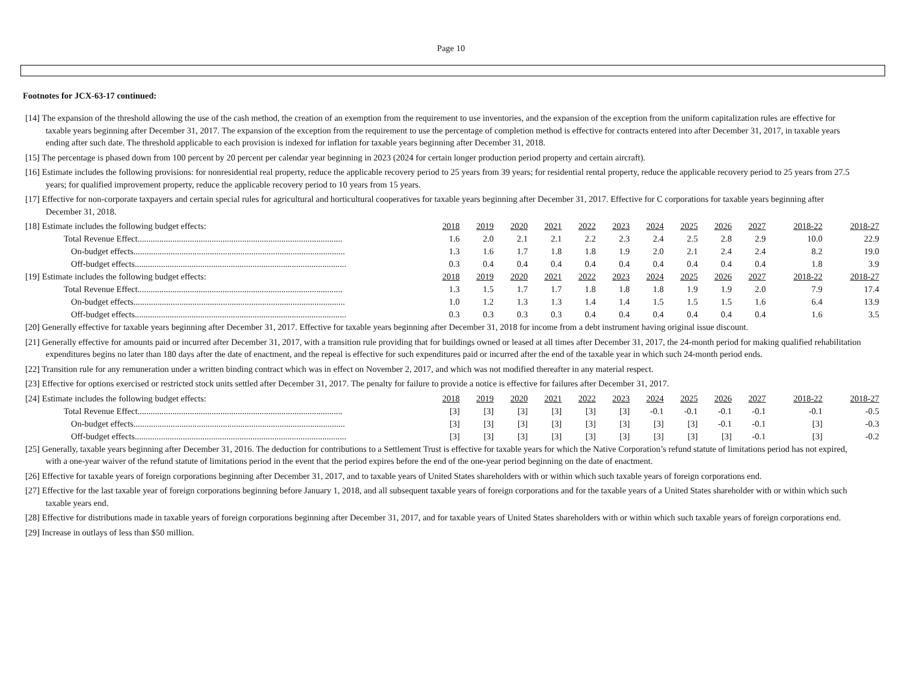Page 10
Footnotes for JCX-63-17 continued:
[14] The expansion of the threshold allowing the use of the cash method, the creation of an exemption from the requirement to use inventories, and the expansion of the exception from the uniform capitalization rules are effective for taxable years beginning after December 31, 2017. The expansion of the exception from the requirement to use the percentage of completion method is effective for contracts entered into after December 31, 2017, in taxable years ending after such date. The threshold applicable to each provision is indexed for inflation for taxable years beginning after December 31, 2018.
[15] The percentage is phased down from 100 percent by 20 percent per calendar year beginning in 2023 (2024 for certain longer production period property and certain aircraft).
[16] Estimate includes the following provisions: for nonresidential real property, reduce the applicable recovery period to 25 years from 39 years; for residential rental property, reduce the applicable recovery period to 25 years from 27.5 years; for qualified improvement property, reduce the applicable recovery period to 10 years from 15 years.
[17] Effective for non-corporate taxpayers and certain special rules for agricultural and horticultural cooperatives for taxable years beginning after December 31, 2017. Effective for C corporations for taxable years beginning after December 31, 2018.
| [18] Estimate includes the following budget effects: | 2018 | 2019 | 2020 | 2021 | 2022 | 2023 | 2024 | 2025 | 2026 | 2027 | 2018-22 | 2018-27 |
| Total Revenue Effect.............................................................................................. | 1.6 | 2.0 | 2.1 | 2.1 | 2.2 | 2.3 | 2.4 | 2.5 | 2.8 | 2.9 | 10.0 | 22.9 |
| On-budget effects................................................................................................. | 1.3 | 1.6 | 1.7 | 1.8 | 1.8 | 1.9 | 2.0 | 2.1 | 2.4 | 2.4 | 8.2 | 19.0 |
| Off-budget effects................................................................................................. | 0.3 | 0.4 | 0.4 | 0.4 | 0.4 | 0.4 | 0.4 | 0.4 | 0.4 | 0.4 | 1.8 | 3.9 |
| [19] Estimate includes the following budget effects: | 2018 | 2019 | 2020 | 2021 | 2022 | 2023 | 2024 | 2025 | 2026 | 2027 | 2018-22 | 2018-27 |
| Total Revenue Effect.............................................................................................. | 1.3 | 1.5 | 1.7 | 1.7 | 1.8 | 1.8 | 1.8 | 1.9 | 1.9 | 2.0 | 7.9 | 17.4 |
| On-budget effects................................................................................................. | 1.0 | 1.2 | 1.3 | 1.3 | 1.4 | 1.4 | 1.5 | 1.5 | 1.5 | 1.6 | 6.4 | 13.9 |
| Off-budget effects................................................................................................. | 0.3 | 0.3 | 0.3 | 0.3 | 0.4 | 0.4 | 0.4 | 0.4 | 0.4 | 0.4 | 1.6 | 3.5 |
[20] Generally effective for taxable years beginning after December 31, 2017. Effective for taxable years beginning after December 31, 2018 for income from a debt instrument having original issue discount.
[21] Generally effective for amounts paid or incurred after December 31, 2017, with a transition rule providing that for buildings owned or leased at all times after December 31, 2017, the 24-month period for making qualified rehabilitation expenditures begins no later than 180 days after the date of enactment, and the repeal is effective for such expenditures paid or incurred after the end of the taxable year in which such 24-month period ends.
[22] Transition rule for any remuneration under a written binding contract which was in effect on November 2, 2017, and which was not modified thereafter in any material respect.
[23] Effective for options exercised or restricted stock units settled after December 31, 2017. The penalty for failure to provide a notice is effective for failures after December 31, 2017.
| [24] Estimate includes the following budget effects: | 2018 | 2019 | 2020 | 2021 | 2022 | 2023 | 2024 | 2025 | 2026 | 2027 | 2018-22 | 2018-27 |
| Total Revenue Effect.............................................................................................. | [3] | [3] | [3] | [3] | [3] | [3] | -0.1 | -0.1 | -0.1 | -0.1 | -0.1 | -0.5 |
| On-budget effects................................................................................................. | [3] | [3] | [3] | [3] | [3] | [3] | [3] | [3] | -0.1 | -0.1 | [3] | -0.3 |
| Off-budget effects................................................................................................. | [3] | [3] | [3] | [3] | [3] | [3] | [3] | [3] | [3] | -0.1 | [3] | -0.2 |
[25] Generally, taxable years beginning after December 31, 2016. The deduction for contributions to a Settlement Trust is effective for taxable years for which the Native Corporation’s refund statute of limitations period has not expired, with a one-year waiver of the refund statute of limitations period in the event that the period expires before the end of the one-year period beginning on the date of enactment.
[26] Effective for taxable years of foreign corporations beginning after December 31, 2017, and to taxable years of United States shareholders with or within which such taxable years of foreign corporations end.
[27] Effective for the last taxable year of foreign corporations beginning before January 1, 2018, and all subsequent taxable years of foreign corporations and for the taxable years of a United States shareholder with or within which such taxable years end.
[28] Effective for distributions made in taxable years of foreign corporations beginning after December 31, 2017, and for taxable years of United States shareholders with or within which such taxable years of foreign corporations end.
[29] Increase in outlays of less than $50 million.